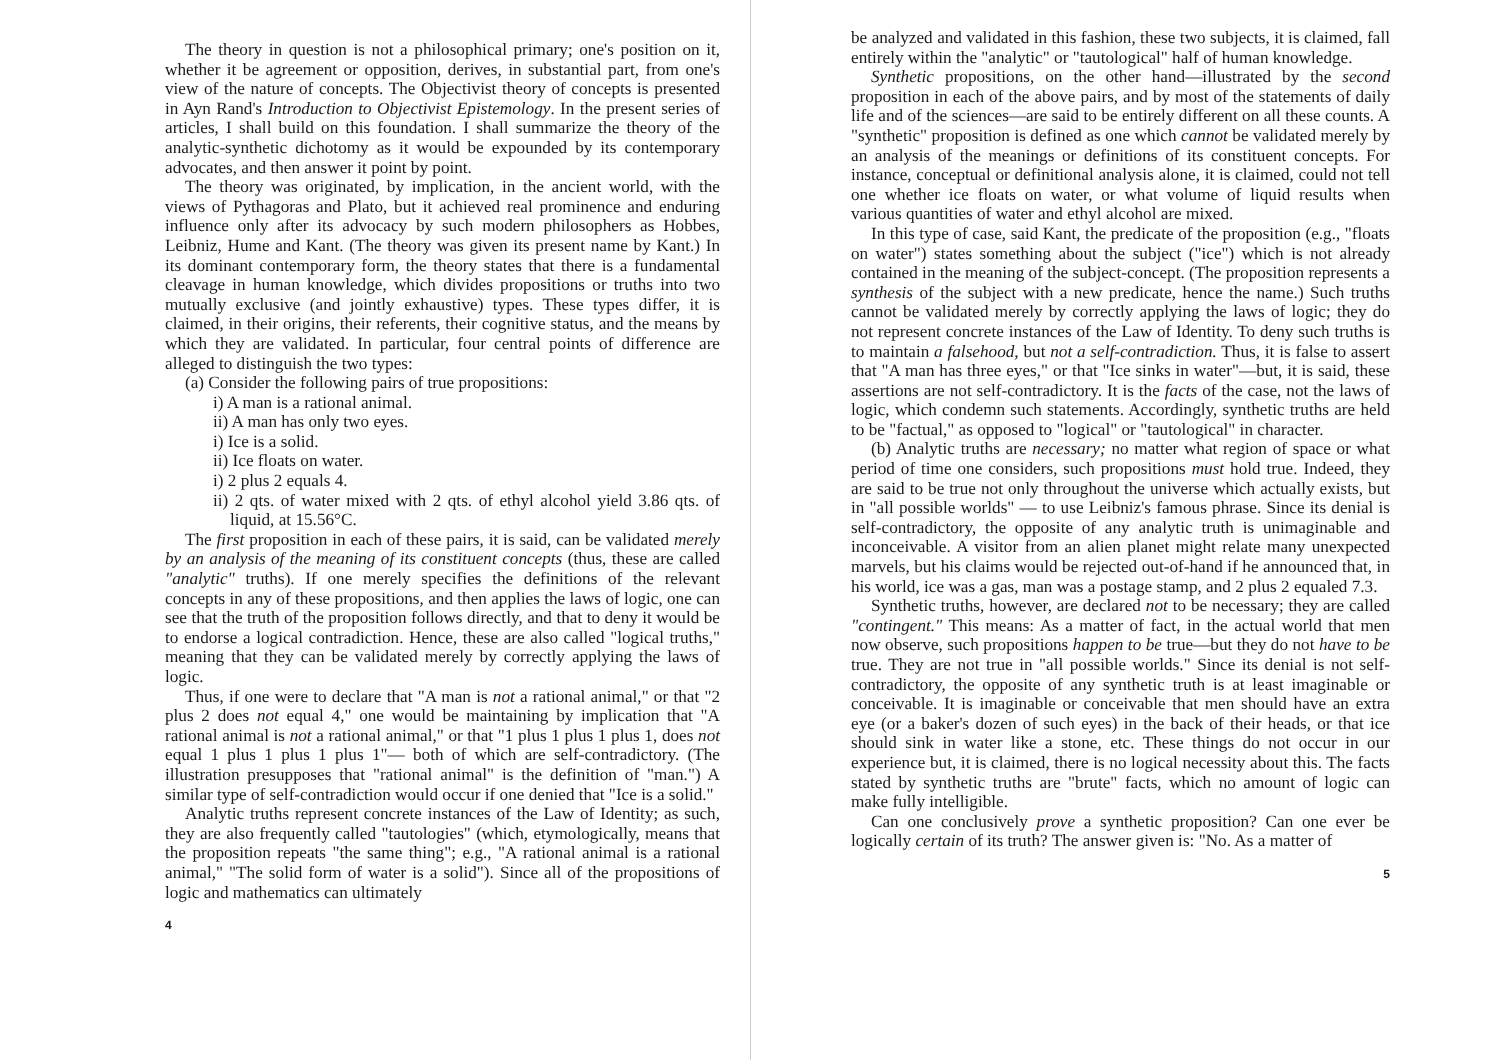The theory in question is not a philosophical primary; one's position on it, whether it be agreement or opposition, derives, in substantial part, from one's view of the nature of concepts. The Objectivist theory of concepts is presented in Ayn Rand's Introduction to Objectivist Epistemology. In the present series of articles, I shall build on this foundation. I shall summarize the theory of the analytic-synthetic dichotomy as it would be expounded by its contemporary advocates, and then answer it point by point.
The theory was originated, by implication, in the ancient world, with the views of Pythagoras and Plato, but it achieved real prominence and enduring influence only after its advocacy by such modern philosophers as Hobbes, Leibniz, Hume and Kant. (The theory was given its present name by Kant.) In its dominant contemporary form, the theory states that there is a fundamental cleavage in human knowledge, which divides propositions or truths into two mutually exclusive (and jointly exhaustive) types. These types differ, it is claimed, in their origins, their referents, their cognitive status, and the means by which they are validated. In particular, four central points of difference are alleged to distinguish the two types:
(a) Consider the following pairs of true propositions:
i) A man is a rational animal.
ii) A man has only two eyes.
i) Ice is a solid.
ii) Ice floats on water.
i) 2 plus 2 equals 4.
ii) 2 qts. of water mixed with 2 qts. of ethyl alcohol yield 3.86 qts. of liquid, at 15.56°C.
The first proposition in each of these pairs, it is said, can be validated merely by an analysis of the meaning of its constituent concepts (thus, these are called "analytic" truths). If one merely specifies the definitions of the relevant concepts in any of these propositions, and then applies the laws of logic, one can see that the truth of the proposition follows directly, and that to deny it would be to endorse a logical contradiction. Hence, these are also called "logical truths," meaning that they can be validated merely by correctly applying the laws of logic.
Thus, if one were to declare that "A man is not a rational animal," or that "2 plus 2 does not equal 4," one would be maintaining by implication that "A rational animal is not a rational animal," or that "1 plus 1 plus 1 plus 1, does not equal 1 plus 1 plus 1 plus 1"— both of which are self-contradictory. (The illustration presupposes that "rational animal" is the definition of "man.") A similar type of self-contradiction would occur if one denied that "Ice is a solid."
Analytic truths represent concrete instances of the Law of Identity; as such, they are also frequently called "tautologies" (which, etymologically, means that the proposition repeats "the same thing"; e.g., "A rational animal is a rational animal," "The solid form of water is a solid"). Since all of the propositions of logic and mathematics can ultimately
4
be analyzed and validated in this fashion, these two subjects, it is claimed, fall entirely within the "analytic" or "tautological" half of human knowledge.
Synthetic propositions, on the other hand—illustrated by the second proposition in each of the above pairs, and by most of the statements of daily life and of the sciences—are said to be entirely different on all these counts. A "synthetic" proposition is defined as one which cannot be validated merely by an analysis of the meanings or definitions of its constituent concepts. For instance, conceptual or definitional analysis alone, it is claimed, could not tell one whether ice floats on water, or what volume of liquid results when various quantities of water and ethyl alcohol are mixed.
In this type of case, said Kant, the predicate of the proposition (e.g., "floats on water") states something about the subject ("ice") which is not already contained in the meaning of the subject-concept. (The proposition represents a synthesis of the subject with a new predicate, hence the name.) Such truths cannot be validated merely by correctly applying the laws of logic; they do not represent concrete instances of the Law of Identity. To deny such truths is to maintain a falsehood, but not a self-contradiction. Thus, it is false to assert that "A man has three eyes," or that "Ice sinks in water"—but, it is said, these assertions are not self-contradictory. It is the facts of the case, not the laws of logic, which condemn such statements. Accordingly, synthetic truths are held to be "factual," as opposed to "logical" or "tautological" in character.
(b) Analytic truths are necessary; no matter what region of space or what period of time one considers, such propositions must hold true. Indeed, they are said to be true not only throughout the universe which actually exists, but in "all possible worlds" — to use Leibniz's famous phrase. Since its denial is self-contradictory, the opposite of any analytic truth is unimaginable and inconceivable. A visitor from an alien planet might relate many unexpected marvels, but his claims would be rejected out-of-hand if he announced that, in his world, ice was a gas, man was a postage stamp, and 2 plus 2 equaled 7.3.
Synthetic truths, however, are declared not to be necessary; they are called "contingent." This means: As a matter of fact, in the actual world that men now observe, such propositions happen to be true—but they do not have to be true. They are not true in "all possible worlds." Since its denial is not self-contradictory, the opposite of any synthetic truth is at least imaginable or conceivable. It is imaginable or conceivable that men should have an extra eye (or a baker's dozen of such eyes) in the back of their heads, or that ice should sink in water like a stone, etc. These things do not occur in our experience but, it is claimed, there is no logical necessity about this. The facts stated by synthetic truths are "brute" facts, which no amount of logic can make fully intelligible.
Can one conclusively prove a synthetic proposition? Can one ever be logically certain of its truth? The answer given is: "No. As a matter of
5